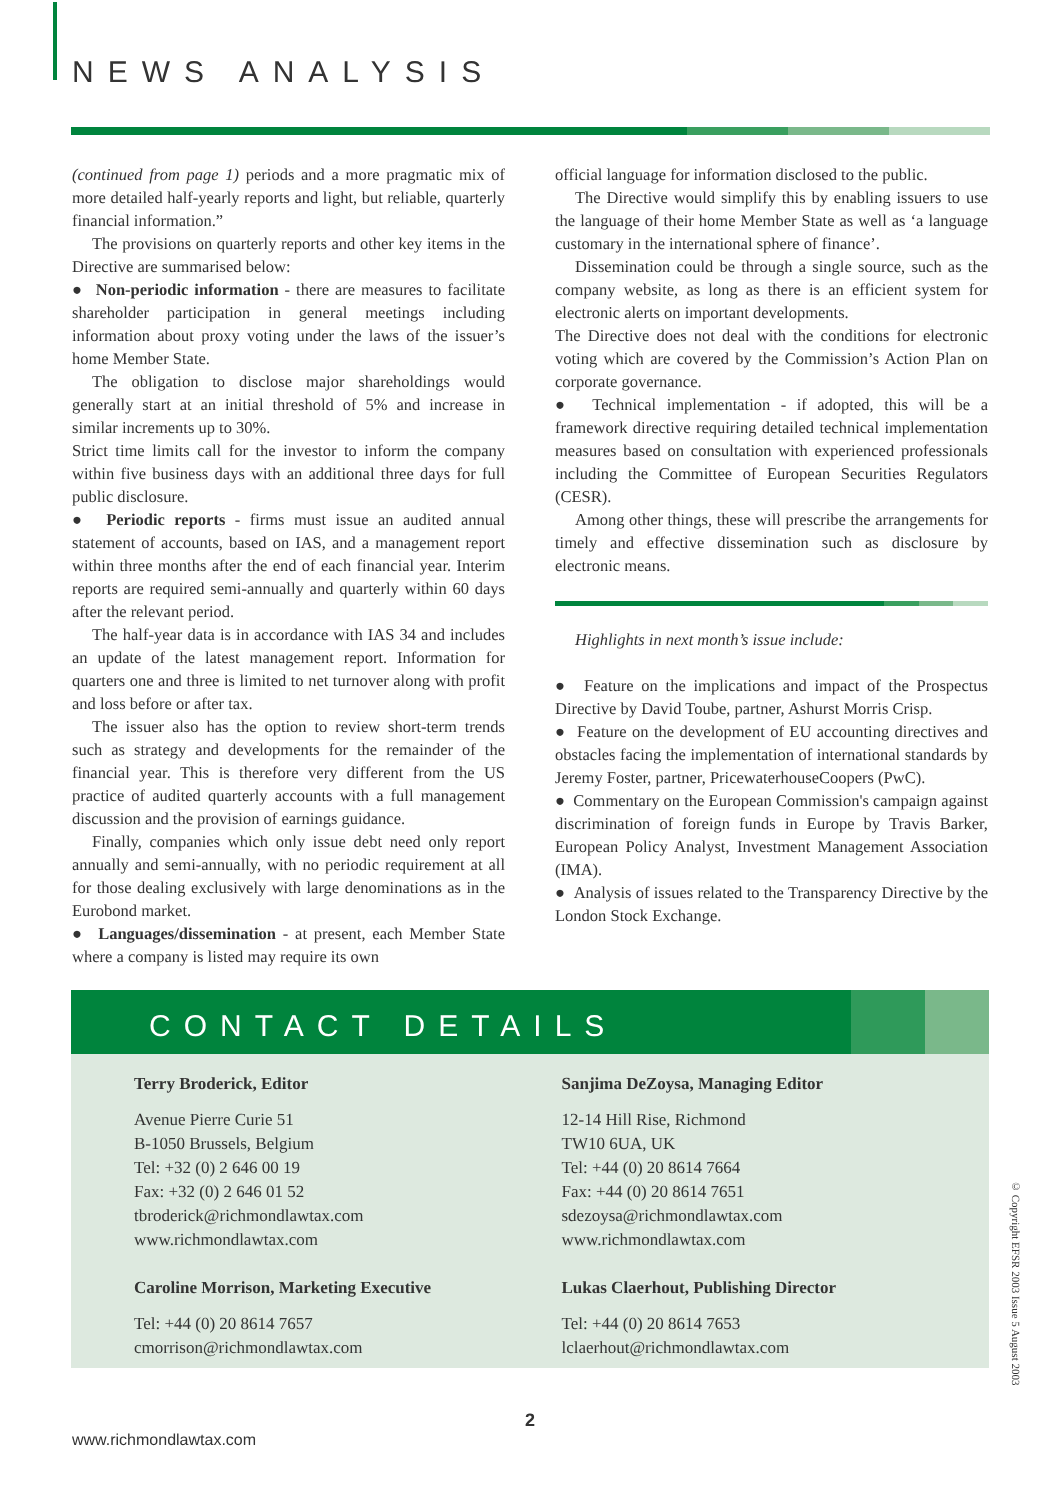NEWS ANALYSIS
(continued from page 1) periods and a more pragmatic mix of more detailed half-yearly reports and light, but reliable, quarterly financial information.”
The provisions on quarterly reports and other key items in the Directive are summarised below:
● Non-periodic information - there are measures to facilitate shareholder participation in general meetings including information about proxy voting under the laws of the issuer’s home Member State.
The obligation to disclose major shareholdings would generally start at an initial threshold of 5% and increase in similar increments up to 30%.
Strict time limits call for the investor to inform the company within five business days with an additional three days for full public disclosure.
● Periodic reports - firms must issue an audited annual statement of accounts, based on IAS, and a management report within three months after the end of each financial year. Interim reports are required semi-annually and quarterly within 60 days after the relevant period.
The half-year data is in accordance with IAS 34 and includes an update of the latest management report. Information for quarters one and three is limited to net turnover along with profit and loss before or after tax.
The issuer also has the option to review short-term trends such as strategy and developments for the remainder of the financial year. This is therefore very different from the US practice of audited quarterly accounts with a full management discussion and the provision of earnings guidance.
Finally, companies which only issue debt need only report annually and semi-annually, with no periodic requirement at all for those dealing exclusively with large denominations as in the Eurobond market.
● Languages/dissemination - at present, each Member State where a company is listed may require its own
official language for information disclosed to the public.
The Directive would simplify this by enabling issuers to use the language of their home Member State as well as ‘a language customary in the international sphere of finance’.
Dissemination could be through a single source, such as the company website, as long as there is an efficient system for electronic alerts on important developments.
The Directive does not deal with the conditions for electronic voting which are covered by the Commission’s Action Plan on corporate governance.
● Technical implementation - if adopted, this will be a framework directive requiring detailed technical implementation measures based on consultation with experienced professionals including the Committee of European Securities Regulators (CESR).
Among other things, these will prescribe the arrangements for timely and effective dissemination such as disclosure by electronic means.
Highlights in next month’s issue include:
● Feature on the implications and impact of the Prospectus Directive by David Toube, partner, Ashurst Morris Crisp.
● Feature on the development of EU accounting directives and obstacles facing the implementation of international standards by Jeremy Foster, partner, PricewaterhouseCoopers (PwC).
● Commentary on the European Commission's campaign against discrimination of foreign funds in Europe by Travis Barker, European Policy Analyst, Investment Management Association (IMA).
● Analysis of issues related to the Transparency Directive by the London Stock Exchange.
CONTACT DETAILS
Terry Broderick, Editor
Avenue Pierre Curie 51
B-1050 Brussels, Belgium
Tel: +32 (0) 2 646 00 19
Fax: +32 (0) 2 646 01 52
tbroderick@richmondlawtax.com
www.richmondlawtax.com
Caroline Morrison, Marketing Executive
Tel: +44 (0) 20 8614 7657
cmorrison@richmondlawtax.com
Sanjima DeZoysa, Managing Editor
12-14 Hill Rise, Richmond
TW10 6UA, UK
Tel: +44 (0) 20 8614 7664
Fax: +44 (0) 20 8614 7651
sdezoysa@richmondlawtax.com
www.richmondlawtax.com
Lukas Claerhout, Publishing Director
Tel: +44 (0) 20 8614 7653
lclaerhout@richmondlawtax.com
© Copyright EFSR 2003 Issue 5 August 2003
2
www.richmondlawtax.com